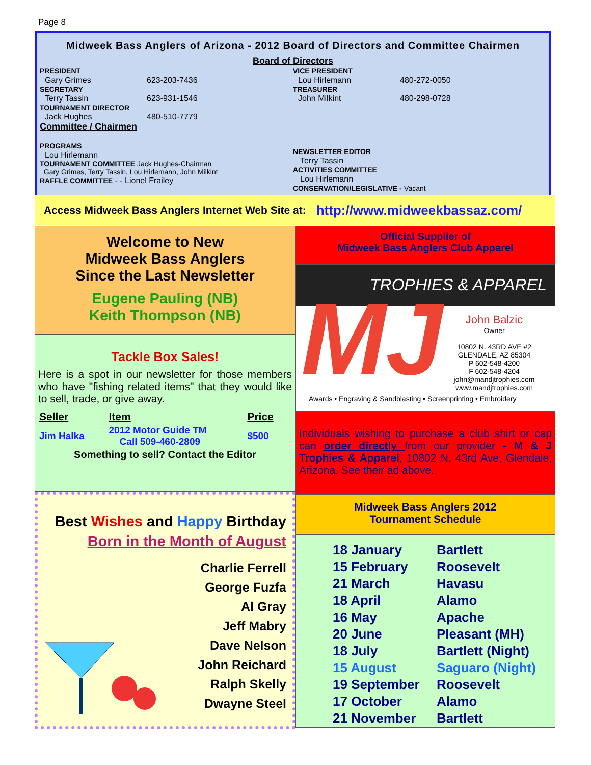Page 8
Midweek Bass Anglers of Arizona - 2012 Board of Directors and Committee Chairmen
Board of Directors
PRESIDENT
Gary Grimes 623-203-7436
SECRETARY
Terry Tassin 623-931-1546
TOURNAMENT DIRECTOR
Jack Hughes 480-510-7779
Committee / Chairmen
PROGRAMS
Lou Hirlemann
TOURNAMENT COMMITTEE Jack Hughes-Chairman
Gary Grimes, Terry Tassin, Lou Hirlemann, John Milkint
RAFFLE COMMITTEE - - Lionel Frailey
VICE PRESIDENT
Lou Hirlemann 480-272-0050
TREASURER
John Milkint 480-298-0728
NEWSLETTER EDITOR
Terry Tassin
ACTIVITIES COMMITTEE
Lou Hirlemann
CONSERVATION/LEGISLATIVE - Vacant
Access Midweek Bass Anglers Internet Web Site at: http://www.midweekbassaz.com/
Welcome to New
Midweek Bass Anglers
Since the Last Newsletter
Eugene Pauling (NB)
Keith Thompson (NB)
Tackle Box Sales!
Here is a spot in our newsletter for those members who have "fishing related items" that they would like to sell, trade, or give away.
| Seller | Item | Price |
| Jim Halka | 2012 Motor Guide TM Call 509-460-2809 | $500 |
Something to sell? Contact the Editor
Best Wishes and Happy Birthday
Born in the Month of August
Charlie Ferrell
George Fuzfa
Al Gray
Jeff Mabry
Dave Nelson
John Reichard
Ralph Skelly
Dwayne Steel
Official Supplier of
Midweek Bass Anglers Club Apparel
TROPHIES & APPAREL
MJ
John Balzic
Owner
10802 N. 43RD AVE #2
GLENDALE, AZ 85304
P 602-548-4200
F 602-548-4204
john@mandjtrophies.com
www.mandjtrophies.com
Awards • Engraving & Sandblasting • Screenprinting • Embroidery
Individuals wishing to purchase a club shirt or cap can order directly from our provider - M & J Trophies & Apparel, 10802 N. 43rd Ave, Glendale, Arizona. See their ad above.
Midweek Bass Anglers 2012
Tournament Schedule
| 18 January | Bartlett |
| 15 February | Roosevelt |
| 21 March | Havasu |
| 18 April | Alamo |
| 16 May | Apache |
| 20 June | Pleasant (MH) |
| 18 July | Bartlett (Night) |
| 15 August | Saguaro (Night) |
| 19 September | Roosevelt |
| 17 October | Alamo |
| 21 November | Bartlett |